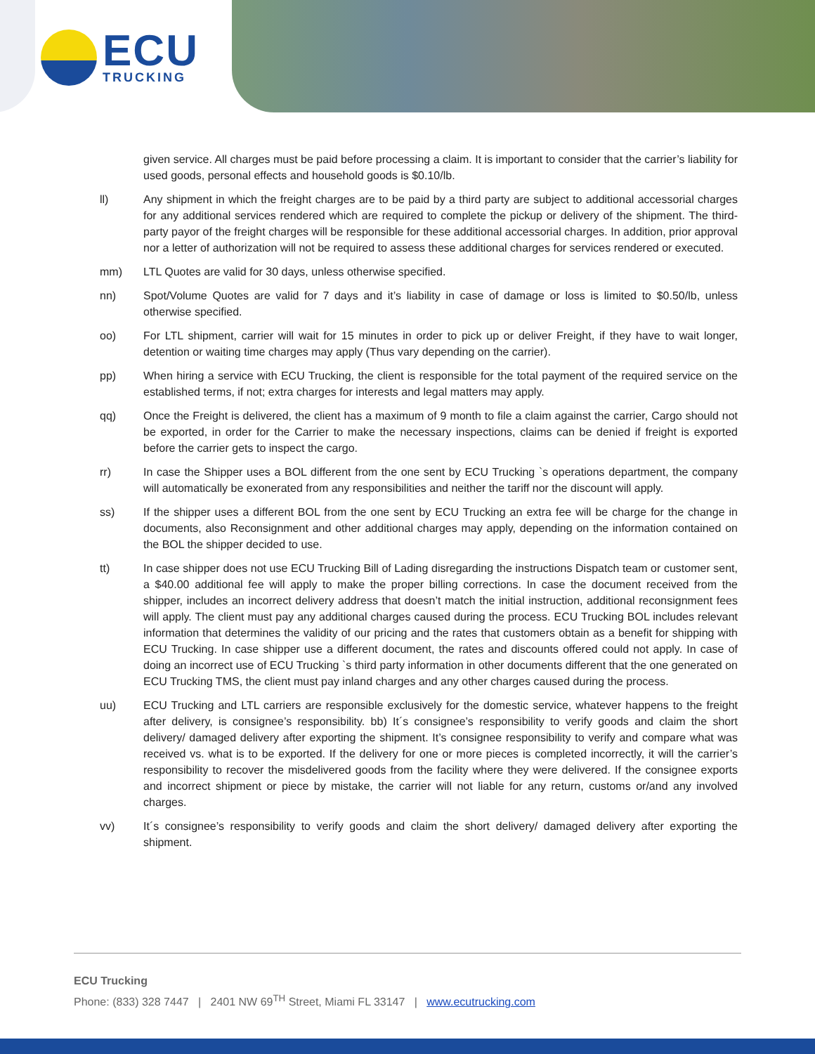ECU
TRUCKING
given service. All charges must be paid before processing a claim. It is important to consider that the carrier’s liability for used goods, personal effects and household goods is $0.10/lb.
ll) Any shipment in which the freight charges are to be paid by a third party are subject to additional accessorial charges for any additional services rendered which are required to complete the pickup or delivery of the shipment. The third-party payor of the freight charges will be responsible for these additional accessorial charges. In addition, prior approval nor a letter of authorization will not be required to assess these additional charges for services rendered or executed.
mm) LTL Quotes are valid for 30 days, unless otherwise specified.
nn) Spot/Volume Quotes are valid for 7 days and it’s liability in case of damage or loss is limited to $0.50/lb, unless otherwise specified.
oo) For LTL shipment, carrier will wait for 15 minutes in order to pick up or deliver Freight, if they have to wait longer, detention or waiting time charges may apply (Thus vary depending on the carrier).
pp) When hiring a service with ECU Trucking, the client is responsible for the total payment of the required service on the established terms, if not; extra charges for interests and legal matters may apply.
qq) Once the Freight is delivered, the client has a maximum of 9 month to file a claim against the carrier, Cargo should not be exported, in order for the Carrier to make the necessary inspections, claims can be denied if freight is exported before the carrier gets to inspect the cargo.
rr) In case the Shipper uses a BOL different from the one sent by ECU Trucking `s operations department, the company will automatically be exonerated from any responsibilities and neither the tariff nor the discount will apply.
ss) If the shipper uses a different BOL from the one sent by ECU Trucking an extra fee will be charge for the change in documents, also Reconsignment and other additional charges may apply, depending on the information contained on the BOL the shipper decided to use.
tt) In case shipper does not use ECU Trucking Bill of Lading disregarding the instructions Dispatch team or customer sent, a $40.00 additional fee will apply to make the proper billing corrections. In case the document received from the shipper, includes an incorrect delivery address that doesn’t match the initial instruction, additional reconsignment fees will apply. The client must pay any additional charges caused during the process. ECU Trucking BOL includes relevant information that determines the validity of our pricing and the rates that customers obtain as a benefit for shipping with ECU Trucking. In case shipper use a different document, the rates and discounts offered could not apply. In case of doing an incorrect use of ECU Trucking `s third party information in other documents different that the one generated on ECU Trucking TMS, the client must pay inland charges and any other charges caused during the process.
uu) ECU Trucking and LTL carriers are responsible exclusively for the domestic service, whatever happens to the freight after delivery, is consignee’s responsibility. bb) It´s consignee’s responsibility to verify goods and claim the short delivery/ damaged delivery after exporting the shipment. It’s consignee responsibility to verify and compare what was received vs. what is to be exported. If the delivery for one or more pieces is completed incorrectly, it will the carrier’s responsibility to recover the misdelivered goods from the facility where they were delivered. If the consignee exports and incorrect shipment or piece by mistake, the carrier will not liable for any return, customs or/and any involved charges.
vv) It´s consignee’s responsibility to verify goods and claim the short delivery/ damaged delivery after exporting the shipment.
ECU Trucking
Phone: (833) 328 7447 | 2401 NW 69<sup>TH</sup> Street, Miami FL 33147 | www.ecutrucking.com